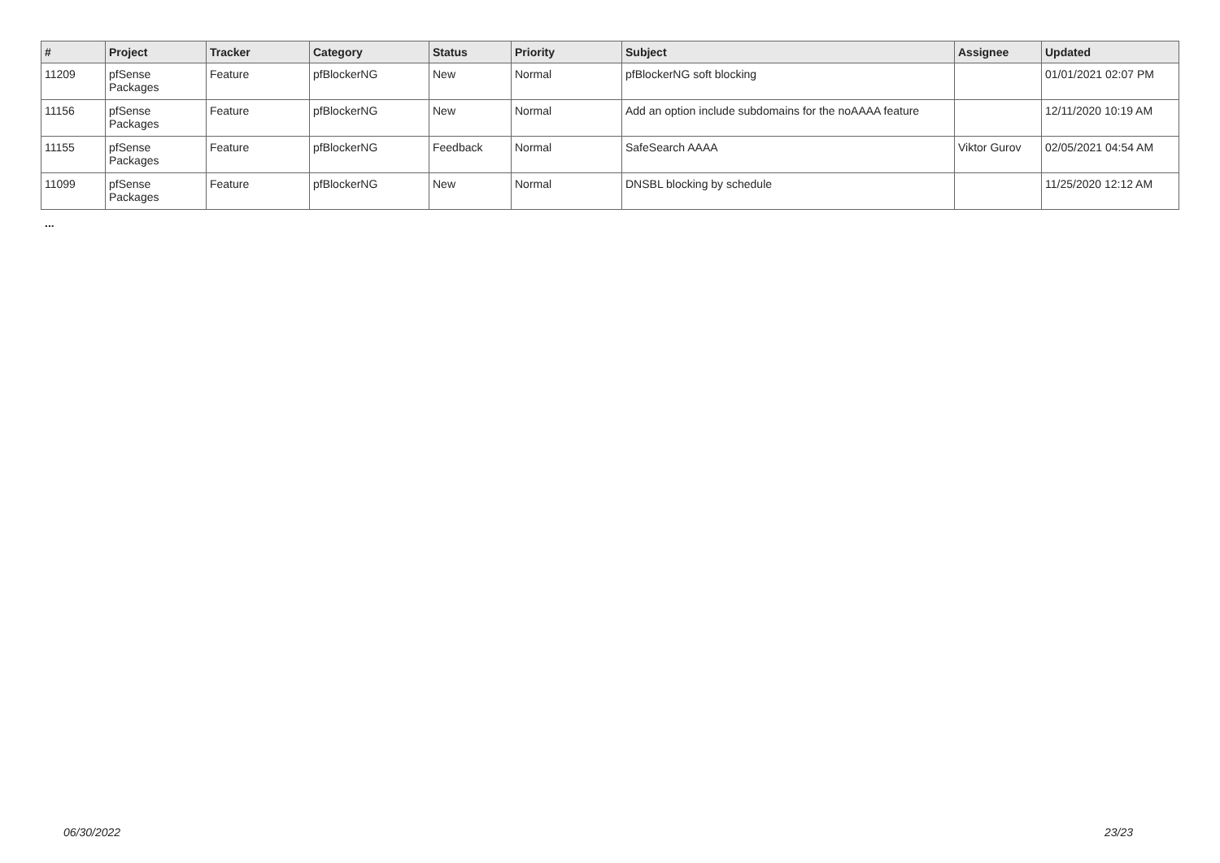| # | Project | Tracker | Category | Status | Priority | Subject | Assignee | Updated |
| --- | --- | --- | --- | --- | --- | --- | --- | --- |
| 11209 | pfSense Packages | Feature | pfBlockerNG | New | Normal | pfBlockerNG soft blocking | | 01/01/2021 02:07 PM |
| 11156 | pfSense Packages | Feature | pfBlockerNG | New | Normal | Add an option include subdomains for the noAAAA feature | | 12/11/2020 10:19 AM |
| 11155 | pfSense Packages | Feature | pfBlockerNG | Feedback | Normal | SafeSearch AAAA | Viktor Gurov | 02/05/2021 04:54 AM |
| 11099 | pfSense Packages | Feature | pfBlockerNG | New | Normal | DNSBL blocking by schedule | | 11/25/2020 12:12 AM |
...
06/30/2022 23/23